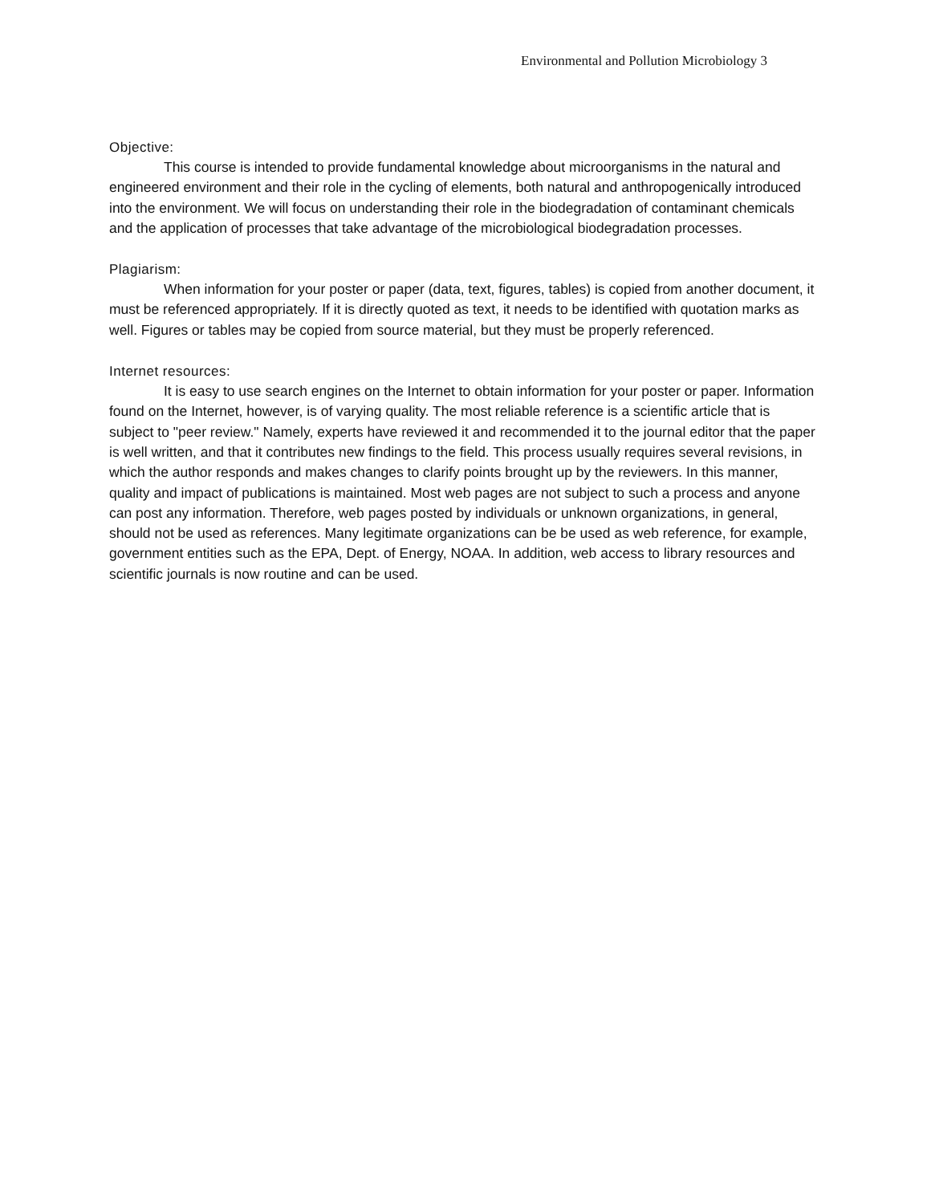Environmental and Pollution Microbiology 3
Objective:
This course is intended to provide fundamental knowledge about microorganisms in the natural and engineered environment and their role in the cycling of elements, both natural and anthropogenically introduced into the environment. We will focus on understanding their role in the biodegradation of contaminant chemicals and the application of processes that take advantage of the microbiological biodegradation processes.
Plagiarism:
When information for your poster or paper (data, text, figures, tables) is copied from another document, it must be referenced appropriately. If it is directly quoted as text, it needs to be identified with quotation marks as well. Figures or tables may be copied from source material, but they must be properly referenced.
Internet resources:
It is easy to use search engines on the Internet to obtain information for your poster or paper. Information found on the Internet, however, is of varying quality. The most reliable reference is a scientific article that is subject to "peer review." Namely, experts have reviewed it and recommended it to the journal editor that the paper is well written, and that it contributes new findings to the field. This process usually requires several revisions, in which the author responds and makes changes to clarify points brought up by the reviewers. In this manner, quality and impact of publications is maintained. Most web pages are not subject to such a process and anyone can post any information. Therefore, web pages posted by individuals or unknown organizations, in general, should not be used as references. Many legitimate organizations can be be used as web reference, for example, government entities such as the EPA, Dept. of Energy, NOAA. In addition, web access to library resources and scientific journals is now routine and can be used.